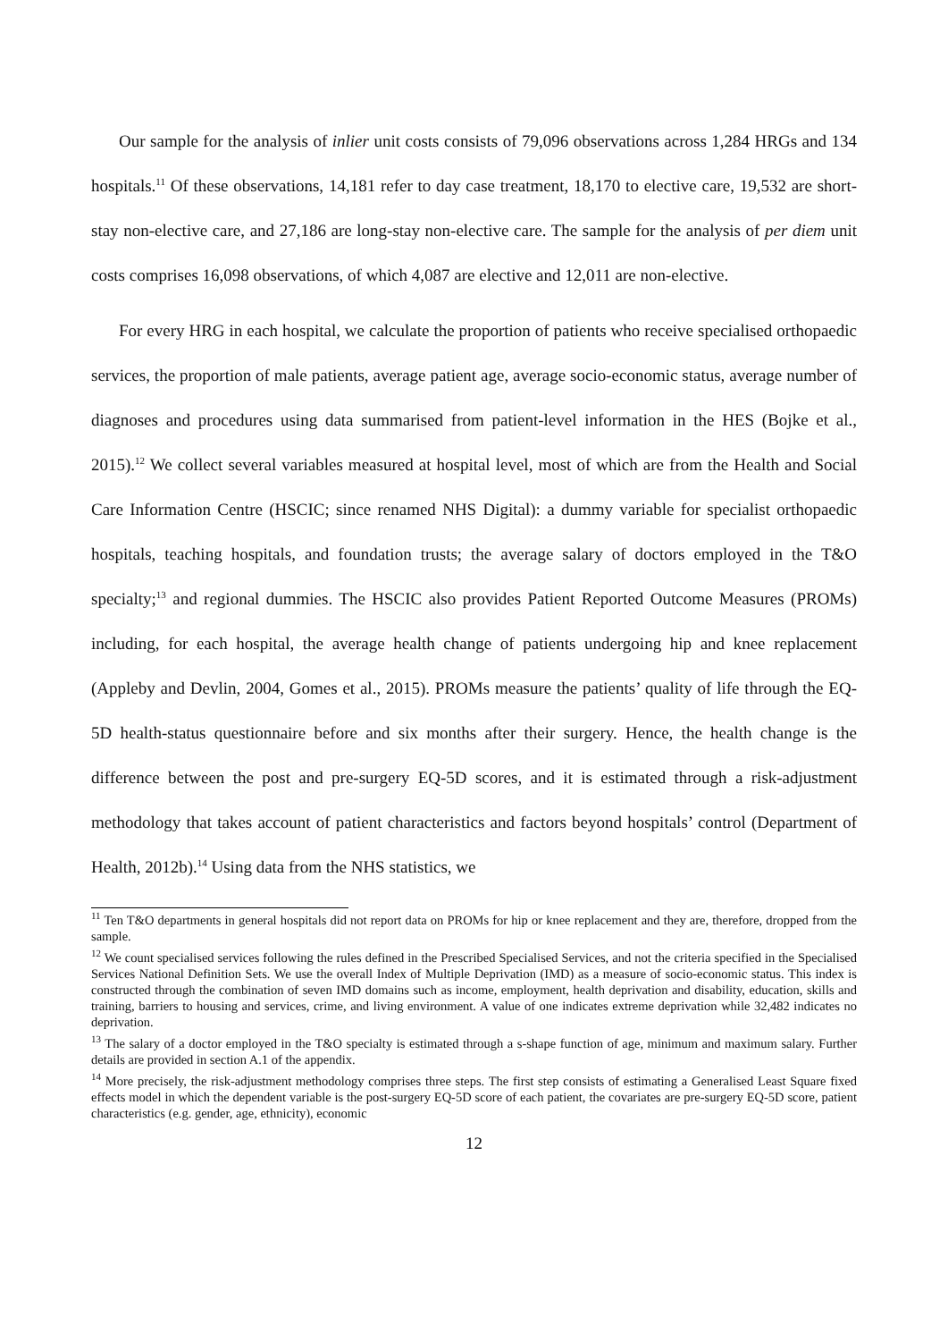Our sample for the analysis of inlier unit costs consists of 79,096 observations across 1,284 HRGs and 134 hospitals.<sup>11</sup> Of these observations, 14,181 refer to day case treatment, 18,170 to elective care, 19,532 are short-stay non-elective care, and 27,186 are long-stay non-elective care. The sample for the analysis of per diem unit costs comprises 16,098 observations, of which 4,087 are elective and 12,011 are non-elective.
For every HRG in each hospital, we calculate the proportion of patients who receive specialised orthopaedic services, the proportion of male patients, average patient age, average socio-economic status, average number of diagnoses and procedures using data summarised from patient-level information in the HES (Bojke et al., 2015).<sup>12</sup> We collect several variables measured at hospital level, most of which are from the Health and Social Care Information Centre (HSCIC; since renamed NHS Digital): a dummy variable for specialist orthopaedic hospitals, teaching hospitals, and foundation trusts; the average salary of doctors employed in the T&O specialty;<sup>13</sup> and regional dummies. The HSCIC also provides Patient Reported Outcome Measures (PROMs) including, for each hospital, the average health change of patients undergoing hip and knee replacement (Appleby and Devlin, 2004, Gomes et al., 2015). PROMs measure the patients’ quality of life through the EQ-5D health-status questionnaire before and six months after their surgery. Hence, the health change is the difference between the post and pre-surgery EQ-5D scores, and it is estimated through a risk-adjustment methodology that takes account of patient characteristics and factors beyond hospitals’ control (Department of Health, 2012b).<sup>14</sup> Using data from the NHS statistics, we
<sup>11</sup> Ten T&O departments in general hospitals did not report data on PROMs for hip or knee replacement and they are, therefore, dropped from the sample.
<sup>12</sup> We count specialised services following the rules defined in the Prescribed Specialised Services, and not the criteria specified in the Specialised Services National Definition Sets. We use the overall Index of Multiple Deprivation (IMD) as a measure of socio-economic status. This index is constructed through the combination of seven IMD domains such as income, employment, health deprivation and disability, education, skills and training, barriers to housing and services, crime, and living environment. A value of one indicates extreme deprivation while 32,482 indicates no deprivation.
<sup>13</sup> The salary of a doctor employed in the T&O specialty is estimated through a s-shape function of age, minimum and maximum salary. Further details are provided in section A.1 of the appendix.
<sup>14</sup> More precisely, the risk-adjustment methodology comprises three steps. The first step consists of estimating a Generalised Least Square fixed effects model in which the dependent variable is the post-surgery EQ-5D score of each patient, the covariates are pre-surgery EQ-5D score, patient characteristics (e.g. gender, age, ethnicity), economic
12